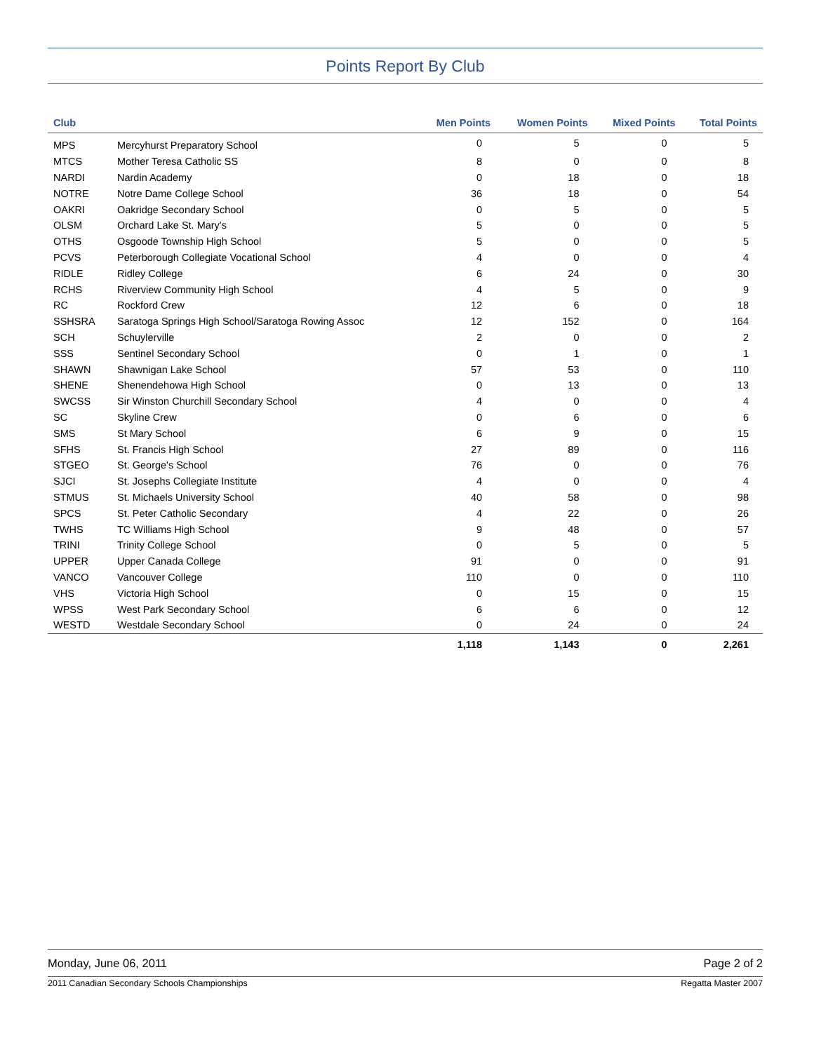Points Report By Club
| Club | | Men Points | Women Points | Mixed Points | Total Points |
| --- | --- | --- | --- | --- | --- |
| MPS | Mercyhurst Preparatory School | 0 | 5 | 0 | 5 |
| MTCS | Mother Teresa Catholic SS | 8 | 0 | 0 | 8 |
| NARDI | Nardin Academy | 0 | 18 | 0 | 18 |
| NOTRE | Notre Dame College School | 36 | 18 | 0 | 54 |
| OAKRI | Oakridge Secondary School | 0 | 5 | 0 | 5 |
| OLSM | Orchard Lake St. Mary's | 5 | 0 | 0 | 5 |
| OTHS | Osgoode Township High School | 5 | 0 | 0 | 5 |
| PCVS | Peterborough Collegiate Vocational School | 4 | 0 | 0 | 4 |
| RIDLE | Ridley College | 6 | 24 | 0 | 30 |
| RCHS | Riverview Community High School | 4 | 5 | 0 | 9 |
| RC | Rockford Crew | 12 | 6 | 0 | 18 |
| SSHSRA | Saratoga Springs High School/Saratoga Rowing Assoc | 12 | 152 | 0 | 164 |
| SCH | Schuylerville | 2 | 0 | 0 | 2 |
| SSS | Sentinel Secondary School | 0 | 1 | 0 | 1 |
| SHAWN | Shawnigan Lake School | 57 | 53 | 0 | 110 |
| SHENE | Shenendehowa High School | 0 | 13 | 0 | 13 |
| SWCSS | Sir Winston Churchill Secondary School | 4 | 0 | 0 | 4 |
| SC | Skyline Crew | 0 | 6 | 0 | 6 |
| SMS | St Mary School | 6 | 9 | 0 | 15 |
| SFHS | St. Francis High School | 27 | 89 | 0 | 116 |
| STGEO | St. George's School | 76 | 0 | 0 | 76 |
| SJCI | St. Josephs Collegiate Institute | 4 | 0 | 0 | 4 |
| STMUS | St. Michaels University School | 40 | 58 | 0 | 98 |
| SPCS | St. Peter Catholic Secondary | 4 | 22 | 0 | 26 |
| TWHS | TC Williams High School | 9 | 48 | 0 | 57 |
| TRINI | Trinity College School | 0 | 5 | 0 | 5 |
| UPPER | Upper Canada College | 91 | 0 | 0 | 91 |
| VANCO | Vancouver College | 110 | 0 | 0 | 110 |
| VHS | Victoria High School | 0 | 15 | 0 | 15 |
| WPSS | West Park Secondary School | 6 | 6 | 0 | 12 |
| WESTD | Westdale Secondary School | 0 | 24 | 0 | 24 |
| | | 1,118 | 1,143 | 0 | 2,261 |
Monday, June 06, 2011 Page 2 of 2
2011 Canadian Secondary Schools Championships Regatta Master 2007